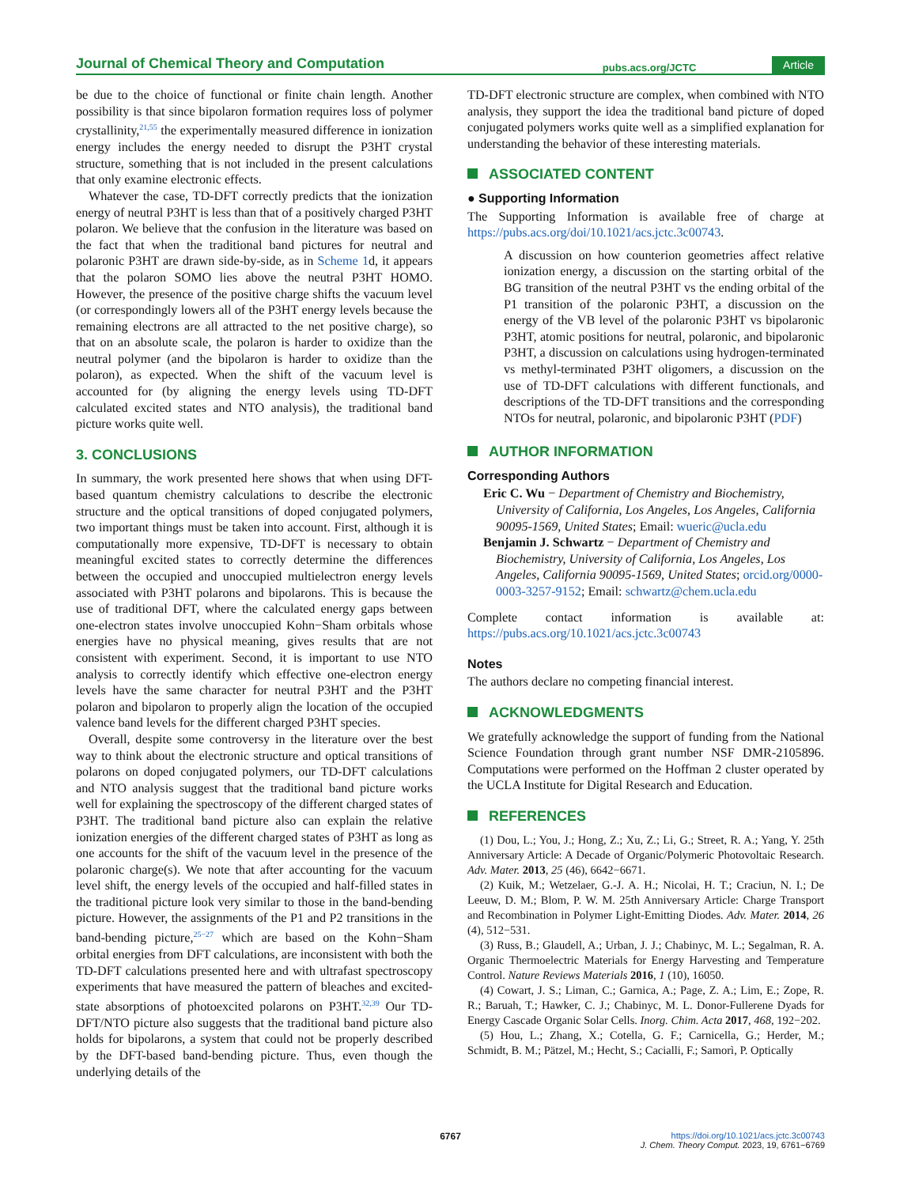Journal of Chemical Theory and Computation pubs.acs.org/JCTC Article
be due to the choice of functional or finite chain length. Another possibility is that since bipolaron formation requires loss of polymer crystallinity,<sup>21,55</sup> the experimentally measured difference in ionization energy includes the energy needed to disrupt the P3HT crystal structure, something that is not included in the present calculations that only examine electronic effects.
Whatever the case, TD-DFT correctly predicts that the ionization energy of neutral P3HT is less than that of a positively charged P3HT polaron. We believe that the confusion in the literature was based on the fact that when the traditional band pictures for neutral and polaronic P3HT are drawn side-by-side, as in Scheme 1d, it appears that the polaron SOMO lies above the neutral P3HT HOMO. However, the presence of the positive charge shifts the vacuum level (or correspondingly lowers all of the P3HT energy levels because the remaining electrons are all attracted to the net positive charge), so that on an absolute scale, the polaron is harder to oxidize than the neutral polymer (and the bipolaron is harder to oxidize than the polaron), as expected. When the shift of the vacuum level is accounted for (by aligning the energy levels using TD-DFT calculated excited states and NTO analysis), the traditional band picture works quite well.
3. CONCLUSIONS
In summary, the work presented here shows that when using DFT-based quantum chemistry calculations to describe the electronic structure and the optical transitions of doped conjugated polymers, two important things must be taken into account. First, although it is computationally more expensive, TD-DFT is necessary to obtain meaningful excited states to correctly determine the differences between the occupied and unoccupied multielectron energy levels associated with P3HT polarons and bipolarons. This is because the use of traditional DFT, where the calculated energy gaps between one-electron states involve unoccupied Kohn−Sham orbitals whose energies have no physical meaning, gives results that are not consistent with experiment. Second, it is important to use NTO analysis to correctly identify which effective one-electron energy levels have the same character for neutral P3HT and the P3HT polaron and bipolaron to properly align the location of the occupied valence band levels for the different charged P3HT species.
Overall, despite some controversy in the literature over the best way to think about the electronic structure and optical transitions of polarons on doped conjugated polymers, our TD-DFT calculations and NTO analysis suggest that the traditional band picture works well for explaining the spectroscopy of the different charged states of P3HT. The traditional band picture also can explain the relative ionization energies of the different charged states of P3HT as long as one accounts for the shift of the vacuum level in the presence of the polaronic charge(s). We note that after accounting for the vacuum level shift, the energy levels of the occupied and half-filled states in the traditional picture look very similar to those in the band-bending picture. However, the assignments of the P1 and P2 transitions in the band-bending picture,<sup>25−27</sup> which are based on the Kohn−Sham orbital energies from DFT calculations, are inconsistent with both the TD-DFT calculations presented here and with ultrafast spectroscopy experiments that have measured the pattern of bleaches and excited-state absorptions of photoexcited polarons on P3HT.<sup>32,39</sup> Our TD-DFT/NTO picture also suggests that the traditional band picture also holds for bipolarons, a system that could not be properly described by the DFT-based band-bending picture. Thus, even though the underlying details of the
TD-DFT electronic structure are complex, when combined with NTO analysis, they support the idea the traditional band picture of doped conjugated polymers works quite well as a simplified explanation for understanding the behavior of these interesting materials.
ASSOCIATED CONTENT
● Supporting Information
The Supporting Information is available free of charge at https://pubs.acs.org/doi/10.1021/acs.jctc.3c00743.
A discussion on how counterion geometries affect relative ionization energy, a discussion on the starting orbital of the BG transition of the neutral P3HT vs the ending orbital of the P1 transition of the polaronic P3HT, a discussion on the energy of the VB level of the polaronic P3HT vs bipolaronic P3HT, atomic positions for neutral, polaronic, and bipolaronic P3HT, a discussion on calculations using hydrogen-terminated vs methyl-terminated P3HT oligomers, a discussion on the use of TD-DFT calculations with different functionals, and descriptions of the TD-DFT transitions and the corresponding NTOs for neutral, polaronic, and bipolaronic P3HT (PDF)
AUTHOR INFORMATION
Corresponding Authors
Eric C. Wu − Department of Chemistry and Biochemistry, University of California, Los Angeles, Los Angeles, California 90095-1569, United States; Email: wueric@ucla.edu
Benjamin J. Schwartz − Department of Chemistry and Biochemistry, University of California, Los Angeles, Los Angeles, California 90095-1569, United States; orcid.org/0000-0003-3257-9152; Email: schwartz@chem.ucla.edu
Complete contact information is available at: https://pubs.acs.org/10.1021/acs.jctc.3c00743
Notes
The authors declare no competing financial interest.
ACKNOWLEDGMENTS
We gratefully acknowledge the support of funding from the National Science Foundation through grant number NSF DMR-2105896. Computations were performed on the Hoffman 2 cluster operated by the UCLA Institute for Digital Research and Education.
REFERENCES
(1) Dou, L.; You, J.; Hong, Z.; Xu, Z.; Li, G.; Street, R. A.; Yang, Y. 25th Anniversary Article: A Decade of Organic/Polymeric Photovoltaic Research. Adv. Mater. 2013, 25 (46), 6642−6671.
(2) Kuik, M.; Wetzelaer, G.-J. A. H.; Nicolai, H. T.; Craciun, N. I.; De Leeuw, D. M.; Blom, P. W. M. 25th Anniversary Article: Charge Transport and Recombination in Polymer Light-Emitting Diodes. Adv. Mater. 2014, 26 (4), 512−531.
(3) Russ, B.; Glaudell, A.; Urban, J. J.; Chabinyc, M. L.; Segalman, R. A. Organic Thermoelectric Materials for Energy Harvesting and Temperature Control. Nature Reviews Materials 2016, 1 (10), 16050.
(4) Cowart, J. S.; Liman, C.; Garnica, A.; Page, Z. A.; Lim, E.; Zope, R. R.; Baruah, T.; Hawker, C. J.; Chabinyc, M. L. Donor-Fullerene Dyads for Energy Cascade Organic Solar Cells. Inorg. Chim. Acta 2017, 468, 192−202.
(5) Hou, L.; Zhang, X.; Cotella, G. F.; Carnicella, G.; Herder, M.; Schmidt, B. M.; Pätzel, M.; Hecht, S.; Cacialli, F.; Samorì, P. Optically
6767
https://doi.org/10.1021/acs.jctc.3c00743
J. Chem. Theory Comput. 2023, 19, 6761−6769